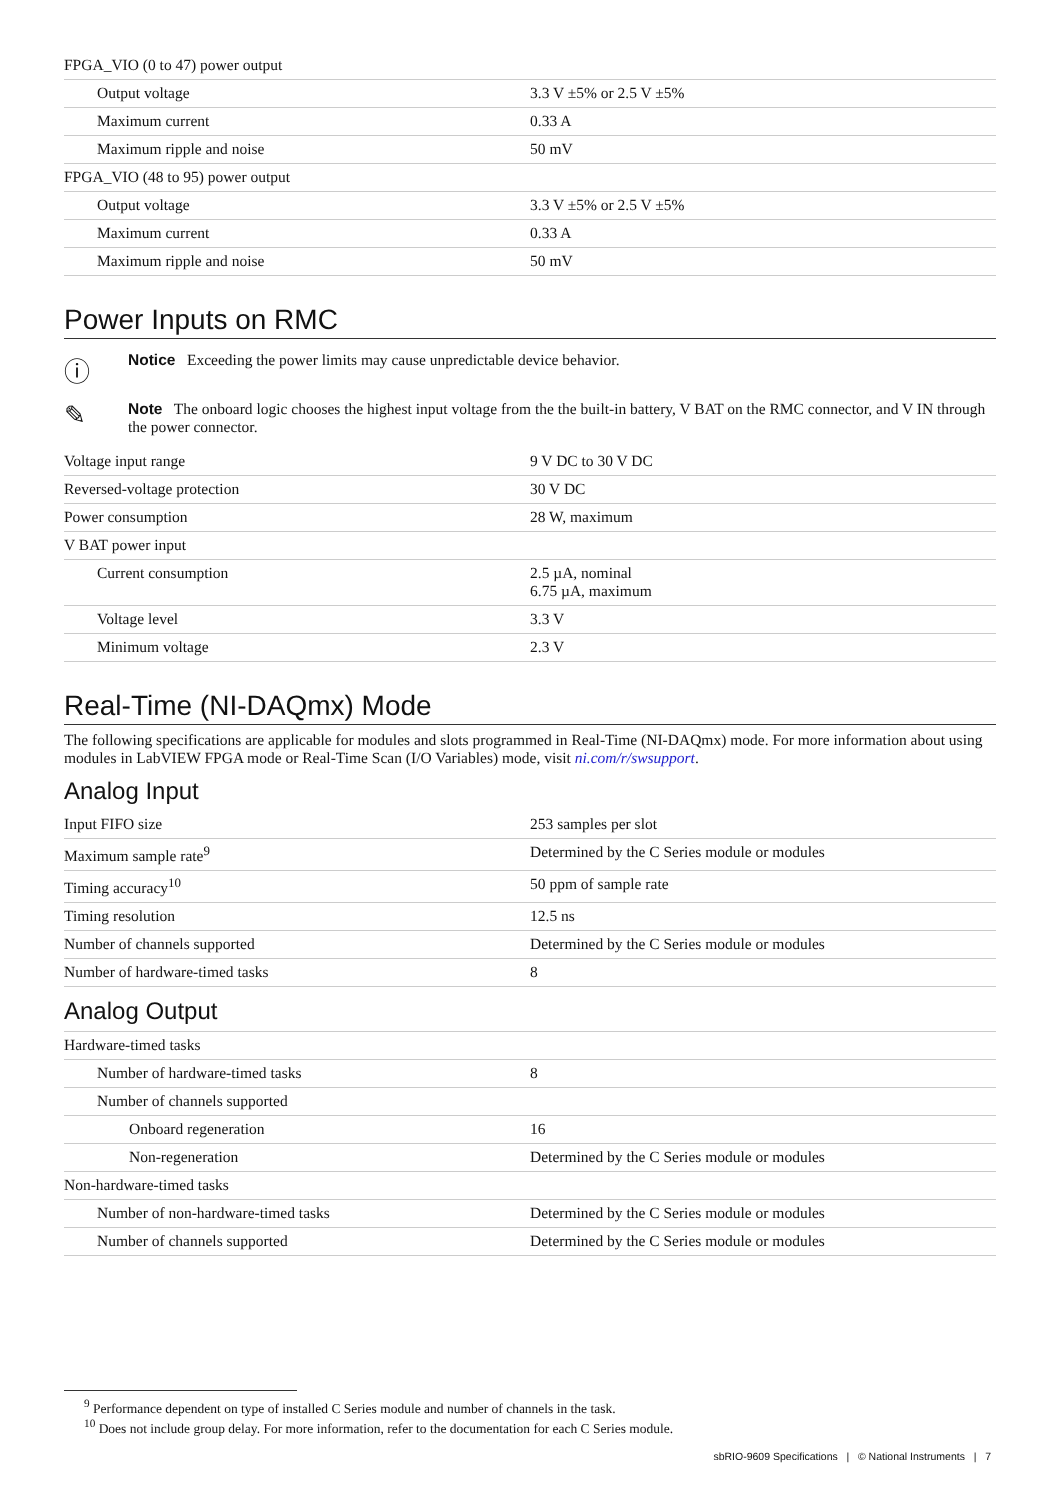| FPGA_VIO (0 to 47) power output | |
| Output voltage | 3.3 V ±5% or 2.5 V ±5% |
| Maximum current | 0.33 A |
| Maximum ripple and noise | 50 mV |
| FPGA_VIO (48 to 95) power output | |
| Output voltage | 3.3 V ±5% or 2.5 V ±5% |
| Maximum current | 0.33 A |
| Maximum ripple and noise | 50 mV |
Power Inputs on RMC
ⓘ
Notice Exceeding the power limits may cause unpredictable device behavior.
✎
Note The onboard logic chooses the highest input voltage from the the built-in battery, V BAT on the RMC connector, and V IN through the power connector.
| Voltage input range | 9 V DC to 30 V DC |
| Reversed-voltage protection | 30 V DC |
| Power consumption | 28 W, maximum |
| V BAT power input | |
| Current consumption | 2.5 µA, nominal 6.75 µA, maximum |
| Voltage level | 3.3 V |
| Minimum voltage | 2.3 V |
Real-Time (NI-DAQmx) Mode
The following specifications are applicable for modules and slots programmed in Real-Time (NI-DAQmx) mode. For more information about using modules in LabVIEW FPGA mode or Real-Time Scan (I/O Variables) mode, visit ni.com/r/swsupport.
Analog Input
| Input FIFO size | 253 samples per slot |
| Maximum sample rate<sup>9</sup> | Determined by the C Series module or modules |
| Timing accuracy<sup>10</sup> | 50 ppm of sample rate |
| Timing resolution | 12.5 ns |
| Number of channels supported | Determined by the C Series module or modules |
| Number of hardware-timed tasks | 8 |
Analog Output
| Hardware-timed tasks | |
| Number of hardware-timed tasks | 8 |
| Number of channels supported | |
| Onboard regeneration | 16 |
| Non-regeneration | Determined by the C Series module or modules |
| Non-hardware-timed tasks | |
| Number of non-hardware-timed tasks | Determined by the C Series module or modules |
| Number of channels supported | Determined by the C Series module or modules |
<sup>9</sup> Performance dependent on type of installed C Series module and number of channels in the task.
<sup>10</sup> Does not include group delay. For more information, refer to the documentation for each C Series module.
sbRIO-9609 Specifications | © National Instruments | 7